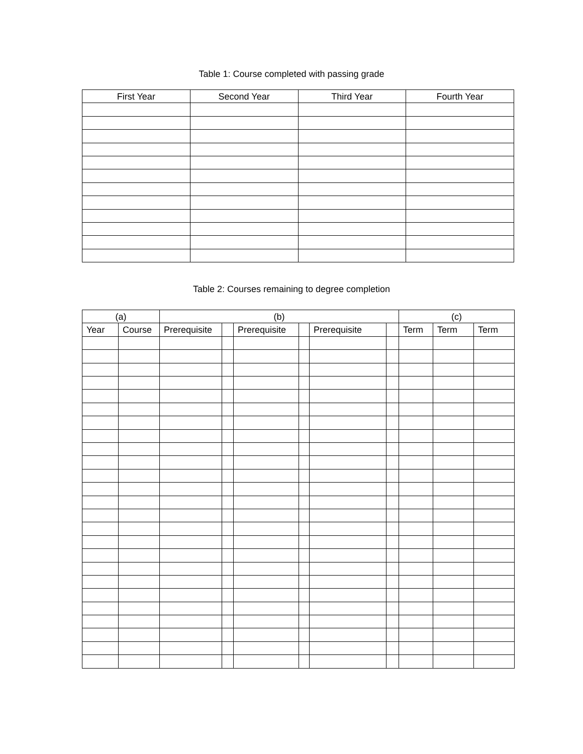Table 1: Course completed with passing grade
| First Year | Second Year | Third Year | Fourth Year |
| --- | --- | --- | --- |
Table 2: Courses remaining to degree completion
| (a) | | (b) | | | | | | (c) | | |
| --- | --- | --- | --- | --- | --- | --- | --- | --- | --- | --- |
| Year | Course | Prerequisite | | Prerequisite | | Prerequisite | | Term | Term | Term |